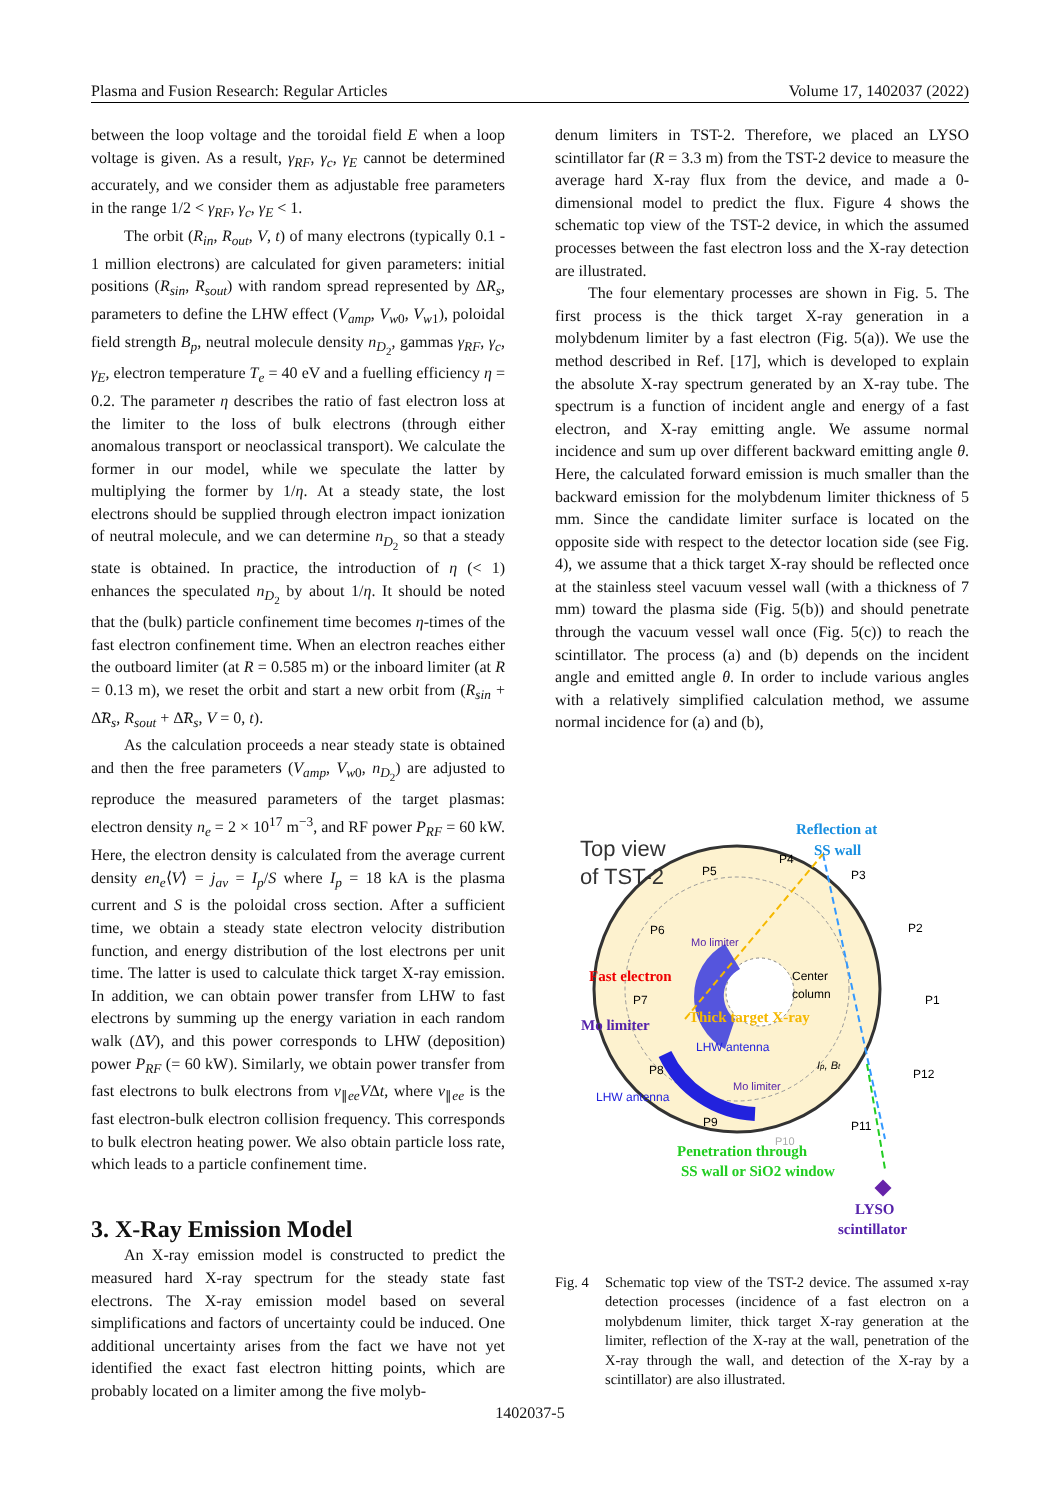Plasma and Fusion Research: Regular Articles Volume 17, 1402037 (2022)
between the loop voltage and the toroidal field E when a loop voltage is given. As a result, γ<sub>RF</sub>, γ<sub>c</sub>, γ<sub>E</sub> cannot be determined accurately, and we consider them as adjustable free parameters in the range 1/2 < γ<sub>RF</sub>, γ<sub>c</sub>, γ<sub>E</sub> < 1.
The orbit (R<sub>in</sub>, R<sub>out</sub>, V, t) of many electrons (typically 0.1 - 1 million electrons) are calculated for given parameters: initial positions (R<sub>sin</sub>, R<sub>sout</sub>) with random spread represented by ΔR<sub>s</sub>, parameters to define the LHW effect (V<sub>amp</sub>, V<sub>w0</sub>, V<sub>w1</sub>), poloidal field strength B<sub>p</sub>, neutral molecule density n<sub>D<sub>2</sub></sub>, gammas γ<sub>RF</sub>, γ<sub>c</sub>, γ<sub>E</sub>, electron temperature T<sub>e</sub> = 40 eV and a fuelling efficiency η = 0.2. The parameter η describes the ratio of fast electron loss at the limiter to the loss of bulk electrons (through either anomalous transport or neoclassical transport). We calculate the former in our model, while we speculate the latter by multiplying the former by 1/η. At a steady state, the lost electrons should be supplied through electron impact ionization of neutral molecule, and we can determine n<sub>D<sub>2</sub></sub> so that a steady state is obtained. In practice, the introduction of η (< 1) enhances the speculated n<sub>D<sub>2</sub></sub> by about 1/η. It should be noted that the (bulk) particle confinement time becomes η-times of the fast electron confinement time. When an electron reaches either the outboard limiter (at R = 0.585 m) or the inboard limiter (at R = 0.13 m), we reset the orbit and start a new orbit from (R<sub>sin</sub> + Δ̃R<sub>s</sub>, R<sub>sout</sub> + Δ̃R<sub>s</sub>, V = 0, t).
As the calculation proceeds a near steady state is obtained and then the free parameters (V<sub>amp</sub>, V<sub>w0</sub>, n<sub>D<sub>2</sub></sub>) are adjusted to reproduce the measured parameters of the target plasmas: electron density n<sub>e</sub> = 2 × 10<sup>17</sup> m<sup>−3</sup>, and RF power P<sub>RF</sub> = 60 kW. Here, the electron density is calculated from the average current density en<sub>e</sub>⟨V⟩ = j<sub>av</sub> = I<sub>p</sub>/S where I<sub>p</sub> = 18 kA is the plasma current and S is the poloidal cross section. After a sufficient time, we obtain a steady state electron velocity distribution function, and energy distribution of the lost electrons per unit time. The latter is used to calculate thick target X-ray emission. In addition, we can obtain power transfer from LHW to fast electrons by summing up the energy variation in each random walk (Δ̃V), and this power corresponds to LHW (deposition) power P<sub>RF</sub> (= 60 kW). Similarly, we obtain power transfer from fast electrons to bulk electrons from ν<sub>∥ee</sub>VΔt, where ν<sub>∥ee</sub> is the fast electron-bulk electron collision frequency. This corresponds to bulk electron heating power. We also obtain particle loss rate, which leads to a particle confinement time.
3. X-Ray Emission Model
An X-ray emission model is constructed to predict the measured hard X-ray spectrum for the steady state fast electrons. The X-ray emission model based on several simplifications and factors of uncertainty could be induced. One additional uncertainty arises from the fact we have not yet identified the exact fast electron hitting points, which are probably located on a limiter among the five molyb-
denum limiters in TST-2. Therefore, we placed an LYSO scintillator far (R = 3.3 m) from the TST-2 device to measure the average hard X-ray flux from the device, and made a 0-dimensional model to predict the flux. Figure 4 shows the schematic top view of the TST-2 device, in which the assumed processes between the fast electron loss and the X-ray detection are illustrated.
The four elementary processes are shown in Fig. 5. The first process is the thick target X-ray generation in a molybdenum limiter by a fast electron (Fig. 5(a)). We use the method described in Ref. [17], which is developed to explain the absolute X-ray spectrum generated by an X-ray tube. The spectrum is a function of incident angle and energy of a fast electron, and X-ray emitting angle. We assume normal incidence and sum up over different backward emitting angle θ. Here, the calculated forward emission is much smaller than the backward emission for the molybdenum limiter thickness of 5 mm. Since the candidate limiter surface is located on the opposite side with respect to the detector location side (see Fig. 4), we assume that a thick target X-ray should be reflected once at the stainless steel vacuum vessel wall (with a thickness of 7 mm) toward the plasma side (Fig. 5(b)) and should penetrate through the vacuum vessel wall once (Fig. 5(c)) to reach the scintillator. The process (a) and (b) depends on the incident angle and emitted angle θ. In order to include various angles with a relatively simplified calculation method, we assume normal incidence for (a) and (b),
Top view
of TST-2
Reflection at
SS wall
P4
P5
P3
P6
P2
Mo limiter
Center
column
Fast electron
P7
P1
Thick target X-ray
Mo limiter
LHW antenna
Ip, Bt
P8
P12
Mo limiter
LHW antenna
P9
P11
P10
Penetration through
SS wall or SiO2 window
LYSO
scintillator
Fig. 4 Schematic top view of the TST-2 device. The assumed x-ray detection processes (incidence of a fast electron on a molybdenum limiter, thick target X-ray generation at the limiter, reflection of the X-ray at the wall, penetration of the X-ray through the wall, and detection of the X-ray by a scintillator) are also illustrated.
1402037-5